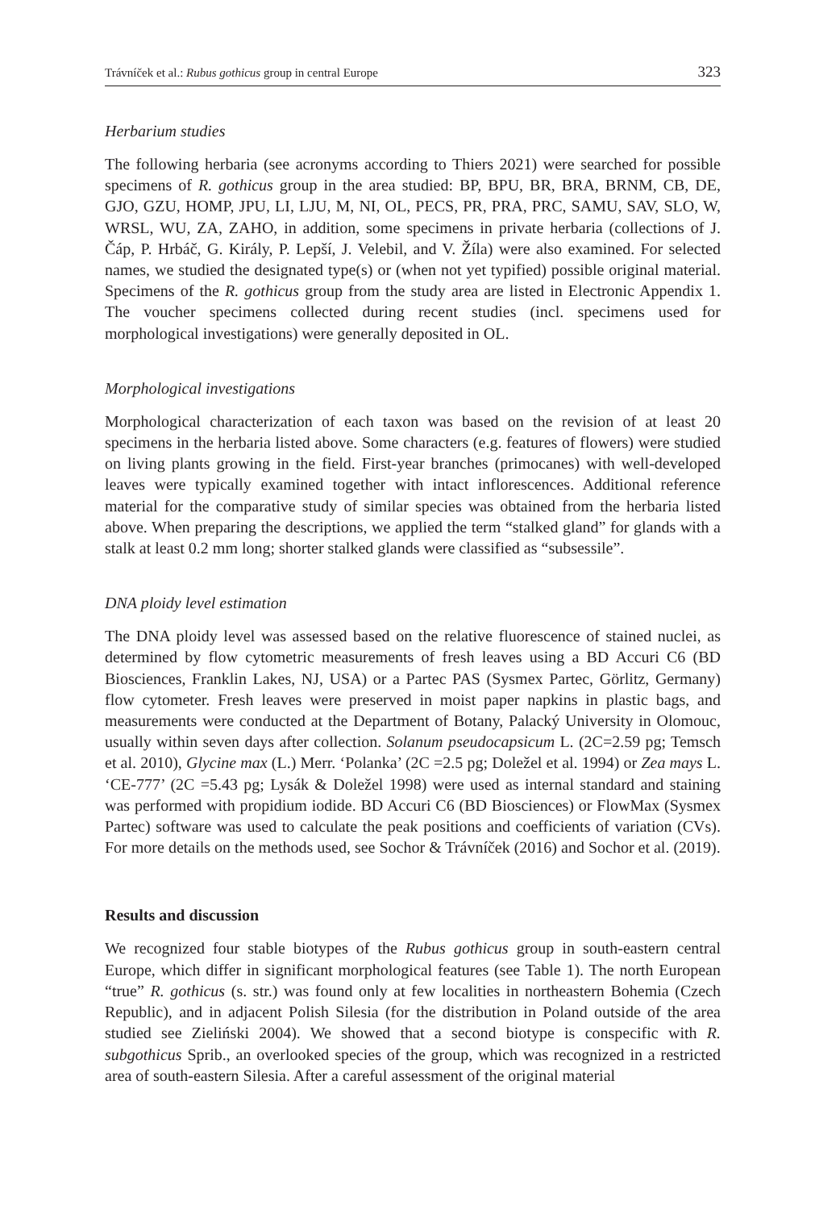Trávníček et al.: Rubus gothicus group in central Europe 323
Herbarium studies
The following herbaria (see acronyms according to Thiers 2021) were searched for possible specimens of R. gothicus group in the area studied: BP, BPU, BR, BRA, BRNM, CB, DE, GJO, GZU, HOMP, JPU, LI, LJU, M, NI, OL, PECS, PR, PRA, PRC, SAMU, SAV, SLO, W, WRSL, WU, ZA, ZAHO, in addition, some specimens in private herbaria (collections of J. Čáp, P. Hrbáč, G. Király, P. Lepší, J. Velebil, and V. Žíla) were also examined. For selected names, we studied the designated type(s) or (when not yet typified) possible original material. Specimens of the R. gothicus group from the study area are listed in Electronic Appendix 1. The voucher specimens collected during recent studies (incl. specimens used for morphological investigations) were generally deposited in OL.
Morphological investigations
Morphological characterization of each taxon was based on the revision of at least 20 specimens in the herbaria listed above. Some characters (e.g. features of flowers) were studied on living plants growing in the field. First-year branches (primocanes) with well-developed leaves were typically examined together with intact inflorescences. Additional reference material for the comparative study of similar species was obtained from the herbaria listed above. When preparing the descriptions, we applied the term “stalked gland” for glands with a stalk at least 0.2 mm long; shorter stalked glands were classified as “subsessile”.
DNA ploidy level estimation
The DNA ploidy level was assessed based on the relative fluorescence of stained nuclei, as determined by flow cytometric measurements of fresh leaves using a BD Accuri C6 (BD Biosciences, Franklin Lakes, NJ, USA) or a Partec PAS (Sysmex Partec, Görlitz, Germany) flow cytometer. Fresh leaves were preserved in moist paper napkins in plastic bags, and measurements were conducted at the Department of Botany, Palacký University in Olomouc, usually within seven days after collection. Solanum pseudocapsicum L. (2C=2.59 pg; Temsch et al. 2010), Glycine max (L.) Merr. ‘Polanka’ (2C =2.5 pg; Doležel et al. 1994) or Zea mays L. ‘CE-777’ (2C =5.43 pg; Lysák & Doležel 1998) were used as internal standard and staining was performed with propidium iodide. BD Accuri C6 (BD Biosciences) or FlowMax (Sysmex Partec) software was used to calculate the peak positions and coefficients of variation (CVs). For more details on the methods used, see Sochor & Trávníček (2016) and Sochor et al. (2019).
Results and discussion
We recognized four stable biotypes of the Rubus gothicus group in south-eastern central Europe, which differ in significant morphological features (see Table 1). The north European “true” R. gothicus (s. str.) was found only at few localities in northeastern Bohemia (Czech Republic), and in adjacent Polish Silesia (for the distribution in Poland outside of the area studied see Zieliński 2004). We showed that a second biotype is conspecific with R. subgothicus Sprib., an overlooked species of the group, which was recognized in a restricted area of south-eastern Silesia. After a careful assessment of the original material